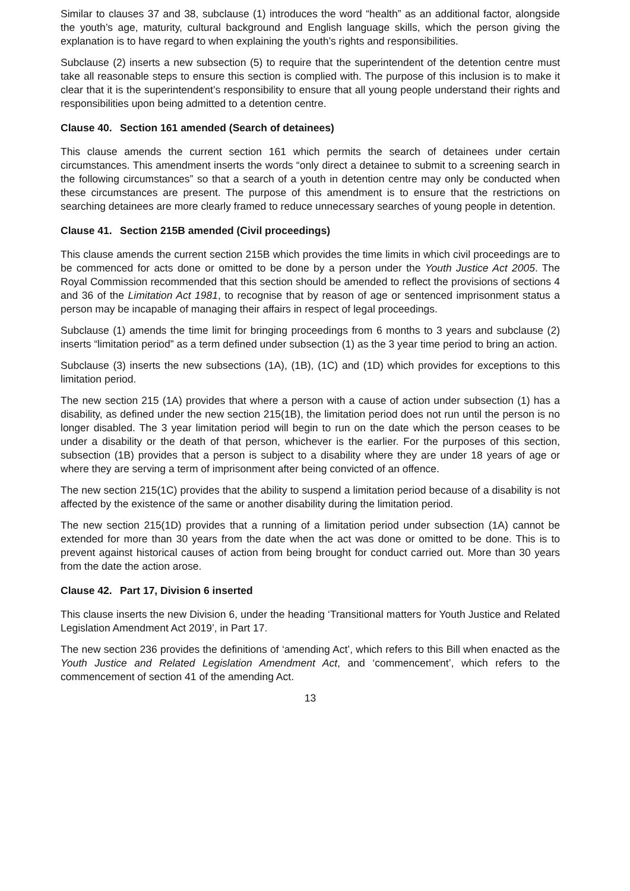Similar to clauses 37 and 38, subclause (1) introduces the word “health” as an additional factor, alongside the youth’s age, maturity, cultural background and English language skills, which the person giving the explanation is to have regard to when explaining the youth’s rights and responsibilities.
Subclause (2) inserts a new subsection (5) to require that the superintendent of the detention centre must take all reasonable steps to ensure this section is complied with. The purpose of this inclusion is to make it clear that it is the superintendent’s responsibility to ensure that all young people understand their rights and responsibilities upon being admitted to a detention centre.
Clause 40. Section 161 amended (Search of detainees)
This clause amends the current section 161 which permits the search of detainees under certain circumstances. This amendment inserts the words “only direct a detainee to submit to a screening search in the following circumstances” so that a search of a youth in detention centre may only be conducted when these circumstances are present. The purpose of this amendment is to ensure that the restrictions on searching detainees are more clearly framed to reduce unnecessary searches of young people in detention.
Clause 41. Section 215B amended (Civil proceedings)
This clause amends the current section 215B which provides the time limits in which civil proceedings are to be commenced for acts done or omitted to be done by a person under the Youth Justice Act 2005. The Royal Commission recommended that this section should be amended to reflect the provisions of sections 4 and 36 of the Limitation Act 1981, to recognise that by reason of age or sentenced imprisonment status a person may be incapable of managing their affairs in respect of legal proceedings.
Subclause (1) amends the time limit for bringing proceedings from 6 months to 3 years and subclause (2) inserts “limitation period” as a term defined under subsection (1) as the 3 year time period to bring an action.
Subclause (3) inserts the new subsections (1A), (1B), (1C) and (1D) which provides for exceptions to this limitation period.
The new section 215 (1A) provides that where a person with a cause of action under subsection (1) has a disability, as defined under the new section 215(1B), the limitation period does not run until the person is no longer disabled. The 3 year limitation period will begin to run on the date which the person ceases to be under a disability or the death of that person, whichever is the earlier. For the purposes of this section, subsection (1B) provides that a person is subject to a disability where they are under 18 years of age or where they are serving a term of imprisonment after being convicted of an offence.
The new section 215(1C) provides that the ability to suspend a limitation period because of a disability is not affected by the existence of the same or another disability during the limitation period.
The new section 215(1D) provides that a running of a limitation period under subsection (1A) cannot be extended for more than 30 years from the date when the act was done or omitted to be done. This is to prevent against historical causes of action from being brought for conduct carried out. More than 30 years from the date the action arose.
Clause 42. Part 17, Division 6 inserted
This clause inserts the new Division 6, under the heading ‘Transitional matters for Youth Justice and Related Legislation Amendment Act 2019’, in Part 17.
The new section 236 provides the definitions of ‘amending Act’, which refers to this Bill when enacted as the Youth Justice and Related Legislation Amendment Act, and ‘commencement’, which refers to the commencement of section 41 of the amending Act.
13